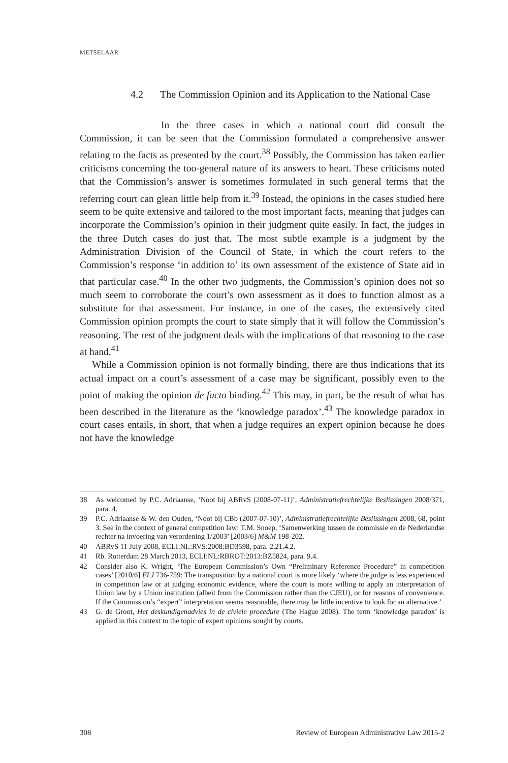METSELAAR
4.2 The Commission Opinion and its Application to the National Case
In the three cases in which a national court did consult the Commission, it can be seen that the Commission formulated a comprehensive answer relating to the facts as presented by the court.<sup>38</sup> Possibly, the Commission has taken earlier criticisms concerning the too-general nature of its answers to heart. These criticisms noted that the Commission’s answer is sometimes formulated in such general terms that the referring court can glean little help from it.<sup>39</sup> Instead, the opinions in the cases studied here seem to be quite extensive and tailored to the most important facts, meaning that judges can incorporate the Commission’s opinion in their judgment quite easily. In fact, the judges in the three Dutch cases do just that. The most subtle example is a judgment by the Administration Division of the Council of State, in which the court refers to the Commission’s response ‘in addition to’ its own assessment of the existence of State aid in that particular case.<sup>40</sup> In the other two judgments, the Commission’s opinion does not so much seem to corroborate the court’s own assessment as it does to function almost as a substitute for that assessment. For instance, in one of the cases, the extensively cited Commission opinion prompts the court to state simply that it will follow the Commission’s reasoning. The rest of the judgment deals with the implications of that reasoning to the case at hand.<sup>41</sup>
While a Commission opinion is not formally binding, there are thus indications that its actual impact on a court’s assessment of a case may be significant, possibly even to the point of making the opinion de facto binding.<sup>42</sup> This may, in part, be the result of what has been described in the literature as the ‘knowledge paradox’.<sup>43</sup> The knowledge paradox in court cases entails, in short, that when a judge requires an expert opinion because he does not have the knowledge
38 As welcomed by P.C. Adriaanse, ‘Noot bij ABRvS (2008-07-11)’, Administratiefrechtelijke Beslissingen 2008/371, para. 4.
39 P.C. Adriaanse & W. den Ouden, ‘Noot bij CBb (2007-07-10)’, Administratiefrechtelijke Beslissingen 2008, 68, point 3. See in the context of general competition law: T.M. Snoep, ‘Samenwerking tussen de commissie en de Nederlandse rechter na invoering van verordening 1/2003’ [2003/6] M&M 198-202.
40 ABRvS 11 July 2008, ECLI:NL:RVS:2008:BD3598, para. 2.21.4.2.
41 Rb. Rotterdam 28 March 2013, ECLI:NL:RBROT:2013:BZ5824, para. 9.4.
42 Consider also K. Wright, ‘The European Commission’s Own “Preliminary Reference Procedure” in competition cases’ [2010/6] ELJ 736-759: The transposition by a national court is more likely ‘where the judge is less experienced in competition law or at judging economic evidence, where the court is more willing to apply an interpretation of Union law by a Union institution (albeit from the Commission rather than the CJEU), or for reasons of convenience. If the Commission’s “expert” interpretation seems reasonable, there may be little incentive to look for an alternative.’
43 G. de Groot, Het deskundigenadvies in de civiele procedure (The Hague 2008). The term ‘knowledge paradox’ is applied in this context to the topic of expert opinions sought by courts.
308 Review of European Administrative Law 2015-2